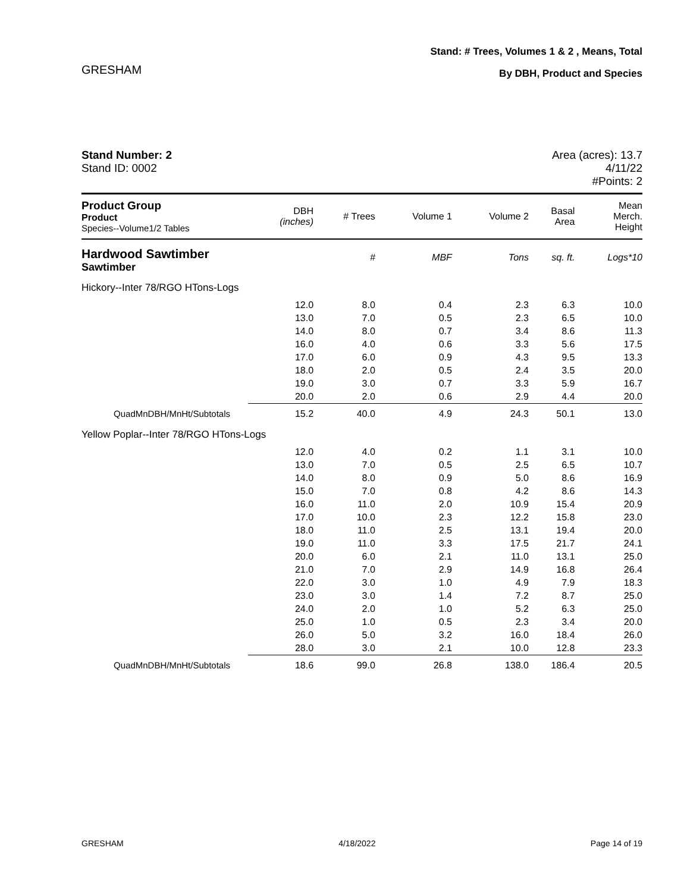GRESHAM
Stand: # Trees, Volumes 1 & 2 , Means, Total
By DBH, Product and Species
Stand Number: 2
Stand ID: 0002
Area (acres): 13.7
4/11/22
#Points: 2
| Product Group Product Species--Volume1/2 Tables | DBH (inches) | # Trees | Volume 1 | Volume 2 | Basal Area | Mean Merch. Height |
| --- | --- | --- | --- | --- | --- | --- |
| Hardwood Sawtimber Sawtimber | | # | MBF | Tons | sq. ft. | Logs*10 |
| Hickory--Inter 78/RGO HTons-Logs | | | | | | |
| | 12.0 | 8.0 | 0.4 | 2.3 | 6.3 | 10.0 |
| | 13.0 | 7.0 | 0.5 | 2.3 | 6.5 | 10.0 |
| | 14.0 | 8.0 | 0.7 | 3.4 | 8.6 | 11.3 |
| | 16.0 | 4.0 | 0.6 | 3.3 | 5.6 | 17.5 |
| | 17.0 | 6.0 | 0.9 | 4.3 | 9.5 | 13.3 |
| | 18.0 | 2.0 | 0.5 | 2.4 | 3.5 | 20.0 |
| | 19.0 | 3.0 | 0.7 | 3.3 | 5.9 | 16.7 |
| | 20.0 | 2.0 | 0.6 | 2.9 | 4.4 | 20.0 |
| QuadMnDBH/MnHt/Subtotals | 15.2 | 40.0 | 4.9 | 24.3 | 50.1 | 13.0 |
| Yellow Poplar--Inter 78/RGO HTons-Logs | | | | | | |
| | 12.0 | 4.0 | 0.2 | 1.1 | 3.1 | 10.0 |
| | 13.0 | 7.0 | 0.5 | 2.5 | 6.5 | 10.7 |
| | 14.0 | 8.0 | 0.9 | 5.0 | 8.6 | 16.9 |
| | 15.0 | 7.0 | 0.8 | 4.2 | 8.6 | 14.3 |
| | 16.0 | 11.0 | 2.0 | 10.9 | 15.4 | 20.9 |
| | 17.0 | 10.0 | 2.3 | 12.2 | 15.8 | 23.0 |
| | 18.0 | 11.0 | 2.5 | 13.1 | 19.4 | 20.0 |
| | 19.0 | 11.0 | 3.3 | 17.5 | 21.7 | 24.1 |
| | 20.0 | 6.0 | 2.1 | 11.0 | 13.1 | 25.0 |
| | 21.0 | 7.0 | 2.9 | 14.9 | 16.8 | 26.4 |
| | 22.0 | 3.0 | 1.0 | 4.9 | 7.9 | 18.3 |
| | 23.0 | 3.0 | 1.4 | 7.2 | 8.7 | 25.0 |
| | 24.0 | 2.0 | 1.0 | 5.2 | 6.3 | 25.0 |
| | 25.0 | 1.0 | 0.5 | 2.3 | 3.4 | 20.0 |
| | 26.0 | 5.0 | 3.2 | 16.0 | 18.4 | 26.0 |
| | 28.0 | 3.0 | 2.1 | 10.0 | 12.8 | 23.3 |
| QuadMnDBH/MnHt/Subtotals | 18.6 | 99.0 | 26.8 | 138.0 | 186.4 | 20.5 |
GRESHAM 4/18/2022 Page 14 of 19